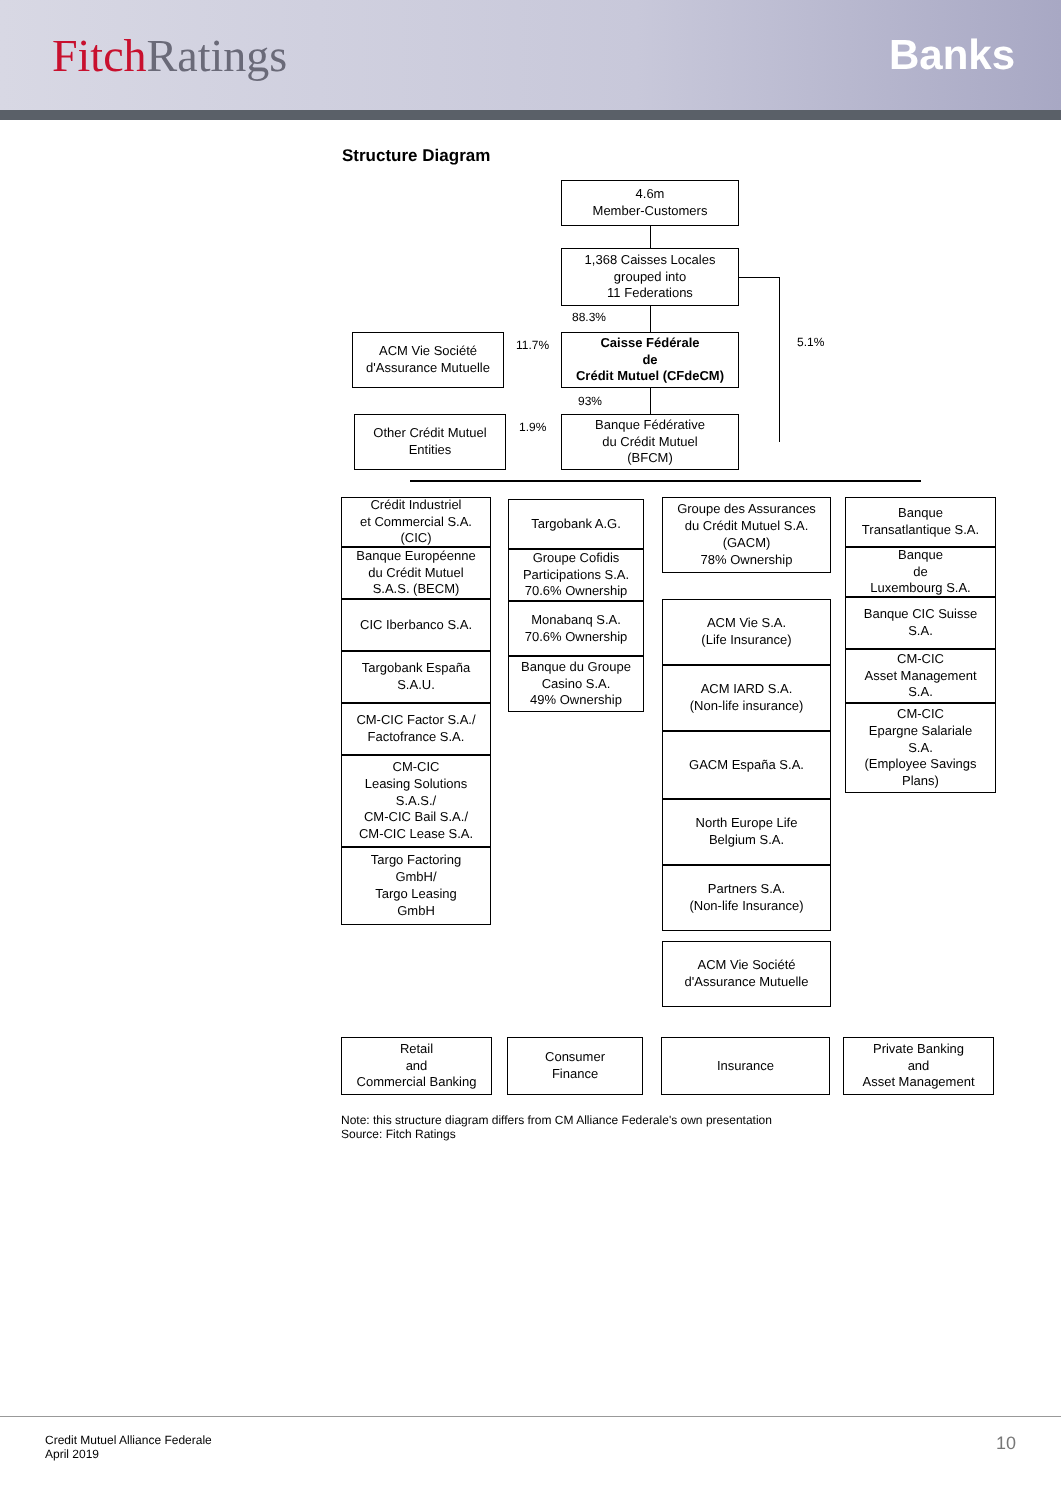Fitch Ratings Banks
Structure Diagram
4.6m
Member-Customers
1,368 Caisses Locales
grouped into
11 Federations
88.3%
Caisse Fédérale
de
Crédit Mutuel (CFdeCM)
ACM Vie Société
d'Assurance Mutuelle
11.7% 5.1%
93%
Banque Fédérative
du Crédit Mutuel
(BFCM)
Other Crédit Mutuel
Entities
1.9%
Crédit Industriel
et Commercial S.A.
(CIC)
Banque Européenne
du Crédit Mutuel
S.A.S. (BECM)
CIC Iberbanco S.A.
Targobank España
S.A.U.
CM-CIC Factor S.A./
Factofrance S.A.
CM-CIC
Leasing Solutions
S.A.S./
CM-CIC Bail S.A./
CM-CIC Lease S.A.
Targo Factoring
GmbH/
Targo Leasing
GmbH
Targobank A.G.
Groupe Cofidis
Participations S.A.
70.6% Ownership
Monabanq S.A.
70.6% Ownership
Banque du Groupe
Casino S.A.
49% Ownership
Groupe des Assurances
du Crédit Mutuel S.A.
(GACM)
78% Ownership
ACM Vie S.A.
(Life Insurance)
ACM IARD S.A.
(Non-life insurance)
GACM España S.A.
North Europe Life
Belgium S.A.
Partners S.A.
(Non-life Insurance)
ACM Vie Société
d'Assurance Mutuelle
Banque
Transatlantique S.A.
Banque
de
Luxembourg S.A.
Banque CIC Suisse
S.A.
CM-CIC
Asset Management
S.A.
CM-CIC
Epargne Salariale
S.A.
(Employee Savings
Plans)
Retail
and
Commercial Banking
Consumer
Finance
Insurance
Private Banking
and
Asset Management
Note: this structure diagram differs from CM Alliance Federale's own presentation
Source: Fitch Ratings
Credit Mutuel Alliance Federale
April 2019
10